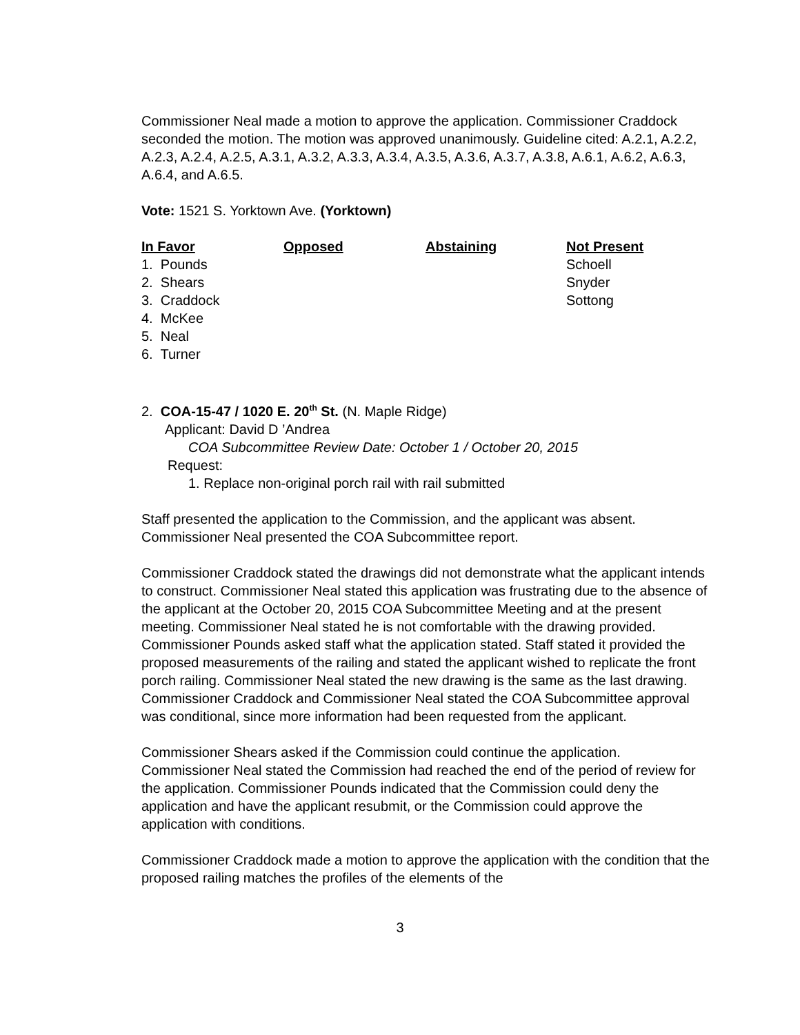Commissioner Neal made a motion to approve the application. Commissioner Craddock seconded the motion. The motion was approved unanimously. Guideline cited: A.2.1, A.2.2, A.2.3, A.2.4, A.2.5, A.3.1, A.3.2, A.3.3, A.3.4, A.3.5, A.3.6, A.3.7, A.3.8, A.6.1, A.6.2, A.6.3, A.6.4, and A.6.5.
Vote: 1521 S. Yorktown Ave. (Yorktown)
| In Favor | Opposed | Abstaining | Not Present |
| --- | --- | --- | --- |
| 1. Pounds | | | Schoell |
| 2. Shears | | | Snyder |
| 3. Craddock | | | Sottong |
| 4. McKee | | | |
| 5. Neal | | | |
| 6. Turner | | | |
2. COA-15-47 / 1020 E. 20<sup>th</sup> St. (N. Maple Ridge)
Applicant: David D ’Andrea
COA Subcommittee Review Date: October 1 / October 20, 2015
Request:
1. Replace non-original porch rail with rail submitted
Staff presented the application to the Commission, and the applicant was absent. Commissioner Neal presented the COA Subcommittee report.
Commissioner Craddock stated the drawings did not demonstrate what the applicant intends to construct. Commissioner Neal stated this application was frustrating due to the absence of the applicant at the October 20, 2015 COA Subcommittee Meeting and at the present meeting. Commissioner Neal stated he is not comfortable with the drawing provided. Commissioner Pounds asked staff what the application stated. Staff stated it provided the proposed measurements of the railing and stated the applicant wished to replicate the front porch railing. Commissioner Neal stated the new drawing is the same as the last drawing. Commissioner Craddock and Commissioner Neal stated the COA Subcommittee approval was conditional, since more information had been requested from the applicant.
Commissioner Shears asked if the Commission could continue the application. Commissioner Neal stated the Commission had reached the end of the period of review for the application. Commissioner Pounds indicated that the Commission could deny the application and have the applicant resubmit, or the Commission could approve the application with conditions.
Commissioner Craddock made a motion to approve the application with the condition that the proposed railing matches the profiles of the elements of the
3